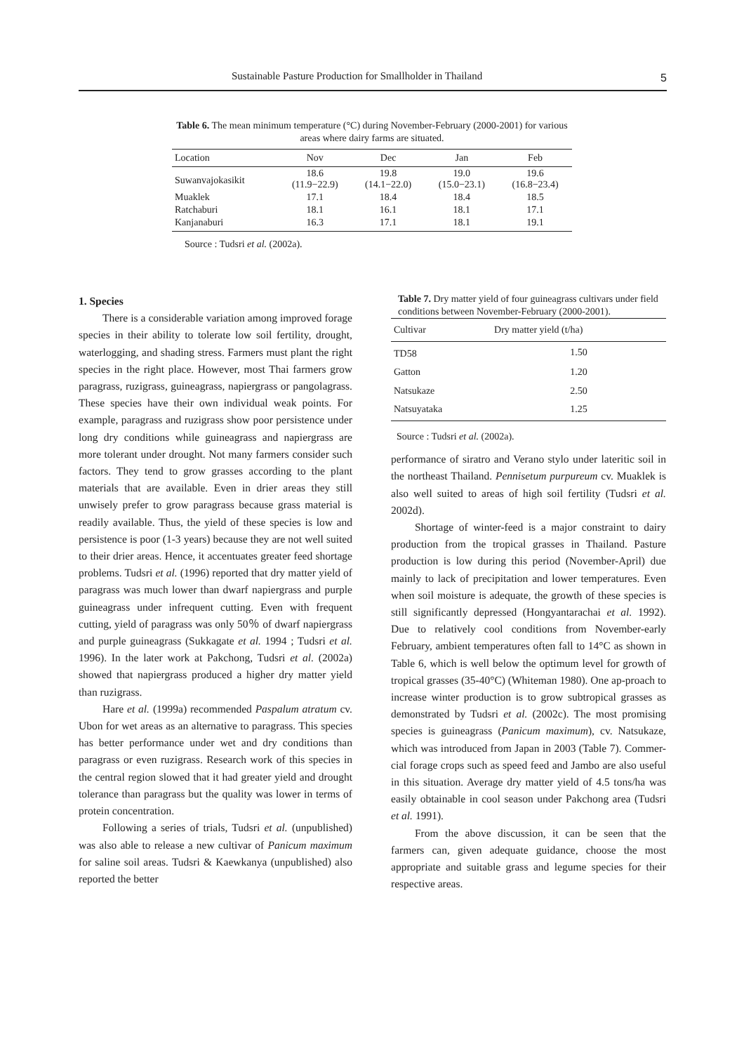Sustainable Pasture Production for Smallholder in Thailand 5
Table 6. The mean minimum temperature (°C) during November-February (2000-2001) for various areas where dairy farms are situated.
| Location | Nov | Dec | Jan | Feb |
| --- | --- | --- | --- | --- |
| Suwanvajokasikit | 18.6 (11.9−22.9) | 19.8 (14.1−22.0) | 19.0 (15.0−23.1) | 19.6 (16.8−23.4) |
| Muaklek | 17.1 | 18.4 | 18.4 | 18.5 |
| Ratchaburi | 18.1 | 16.1 | 18.1 | 17.1 |
| Kanjanaburi | 16.3 | 17.1 | 18.1 | 19.1 |
Source : Tudsri et al. (2002a).
1. Species
There is a considerable variation among improved forage species in their ability to tolerate low soil fertility, drought, waterlogging, and shading stress. Farmers must plant the right species in the right place. However, most Thai farmers grow paragrass, ruzigrass, guineagrass, napiergrass or pangolagrass. These species have their own individual weak points. For example, paragrass and ruzigrass show poor persistence under long dry conditions while guineagrass and napiergrass are more tolerant under drought. Not many farmers consider such factors. They tend to grow grasses according to the plant materials that are available. Even in drier areas they still unwisely prefer to grow paragrass because grass material is readily available. Thus, the yield of these species is low and persistence is poor (1-3 years) because they are not well suited to their drier areas. Hence, it accentuates greater feed shortage problems. Tudsri et al. (1996) reported that dry matter yield of paragrass was much lower than dwarf napiergrass and purple guineagrass under infrequent cutting. Even with frequent cutting, yield of paragrass was only 50％ of dwarf napiergrass and purple guineagrass (Sukkagate et al. 1994 ; Tudsri et al. 1996). In the later work at Pakchong, Tudsri et al. (2002a) showed that napiergrass produced a higher dry matter yield than ruzigrass.
Hare et al. (1999a) recommended Paspalum atratum cv. Ubon for wet areas as an alternative to paragrass. This species has better performance under wet and dry conditions than paragrass or even ruzigrass. Research work of this species in the central region slowed that it had greater yield and drought tolerance than paragrass but the quality was lower in terms of protein concentration.
Following a series of trials, Tudsri et al. (unpublished) was also able to release a new cultivar of Panicum maximum for saline soil areas. Tudsri & Kaewkanya (unpublished) also reported the better
Table 7. Dry matter yield of four guineagrass cultivars under field conditions between November-February (2000-2001).
| Cultivar | Dry matter yield (t/ha) |
| --- | --- |
| TD58 | 1.50 |
| Gatton | 1.20 |
| Natsukaze | 2.50 |
| Natsuyataka | 1.25 |
Source : Tudsri et al. (2002a).
performance of siratro and Verano stylo under lateritic soil in the northeast Thailand. Pennisetum purpureum cv. Muaklek is also well suited to areas of high soil fertility (Tudsri et al. 2002d).
Shortage of winter-feed is a major constraint to dairy production from the tropical grasses in Thailand. Pasture production is low during this period (November-April) due mainly to lack of precipitation and lower temperatures. Even when soil moisture is adequate, the growth of these species is still significantly depressed (Hongyantarachai et al. 1992). Due to relatively cool conditions from November-early February, ambient temperatures often fall to 14°C as shown in Table 6, which is well below the optimum level for growth of tropical grasses (35-40°C) (Whiteman 1980). One ap-proach to increase winter production is to grow subtropical grasses as demonstrated by Tudsri et al. (2002c). The most promising species is guineagrass (Panicum maximum), cv. Natsukaze, which was introduced from Japan in 2003 (Table 7). Commer-cial forage crops such as speed feed and Jambo are also useful in this situation. Average dry matter yield of 4.5 tons/ha was easily obtainable in cool season under Pakchong area (Tudsri et al. 1991).
From the above discussion, it can be seen that the farmers can, given adequate guidance, choose the most appropriate and suitable grass and legume species for their respective areas.